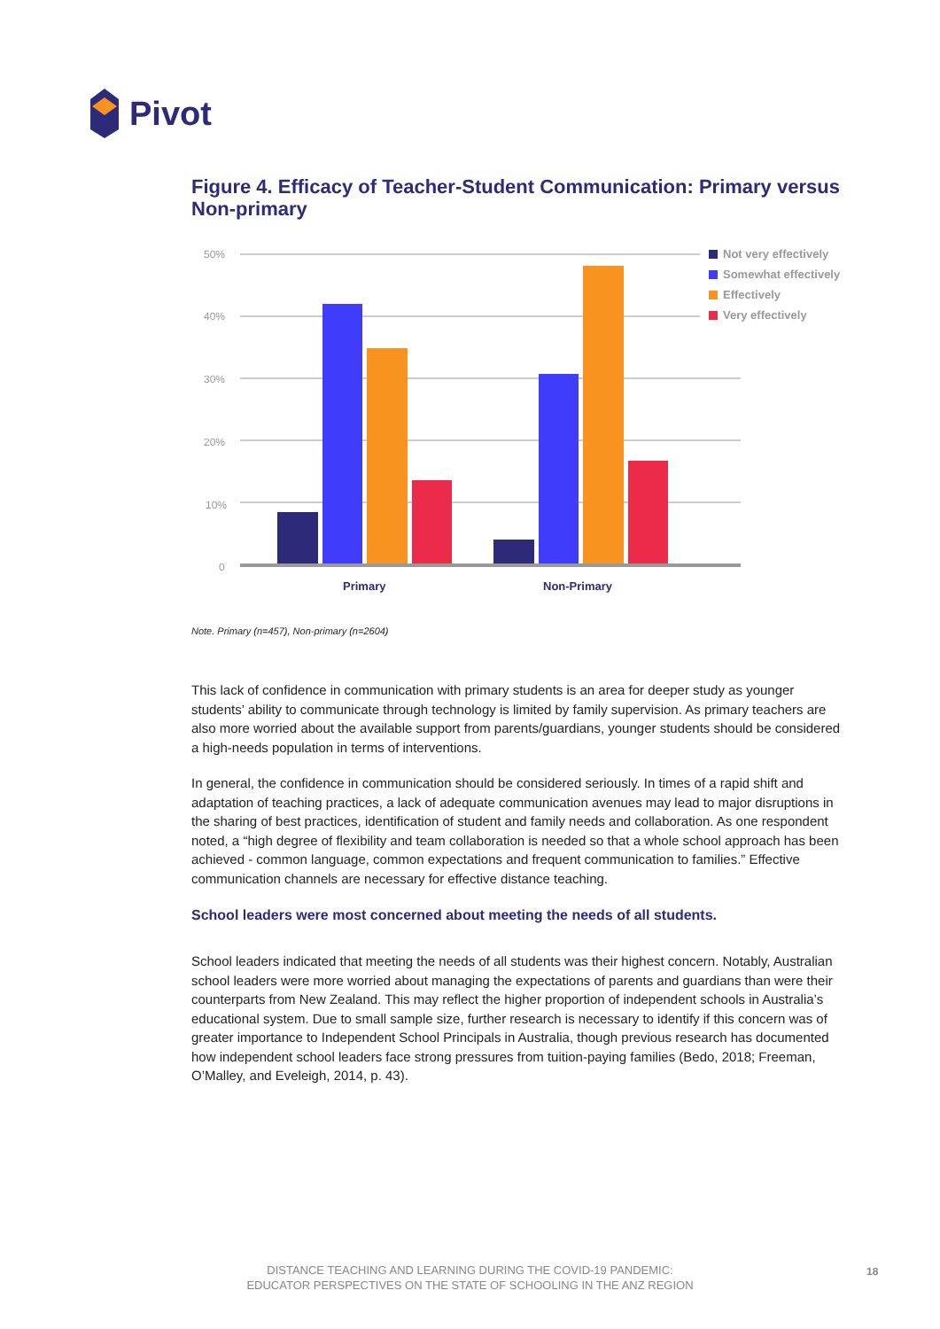Pivot
Figure 4. Efficacy of Teacher-Student Communication: Primary versus Non-primary
50%
40%
30%
20%
10%
0
Primary
Non-Primary
Not very effectively
Somewhat effectively
Effectively
Very effectively
Note. Primary (n=457), Non-primary (n=2604)
This lack of confidence in communication with primary students is an area for deeper study as younger students’ ability to communicate through technology is limited by family supervision. As primary teachers are also more worried about the available support from parents/guardians, younger students should be considered a high-needs population in terms of interventions.
In general, the confidence in communication should be considered seriously. In times of a rapid shift and adaptation of teaching practices, a lack of adequate communication avenues may lead to major disruptions in the sharing of best practices, identification of student and family needs and collaboration. As one respondent noted, a “high degree of flexibility and team collaboration is needed so that a whole school approach has been achieved - common language, common expectations and frequent communication to families.” Effective communication channels are necessary for effective distance teaching.
School leaders were most concerned about meeting the needs of all students.
School leaders indicated that meeting the needs of all students was their highest concern. Notably, Australian school leaders were more worried about managing the expectations of parents and guardians than were their counterparts from New Zealand. This may reflect the higher proportion of independent schools in Australia’s educational system. Due to small sample size, further research is necessary to identify if this concern was of greater importance to Independent School Principals in Australia, though previous research has documented how independent school leaders face strong pressures from tuition-paying families (Bedo, 2018; Freeman, O’Malley, and Eveleigh, 2014, p. 43).
DISTANCE TEACHING AND LEARNING DURING THE COVID-19 PANDEMIC:
EDUCATOR PERSPECTIVES ON THE STATE OF SCHOOLING IN THE ANZ REGION
18